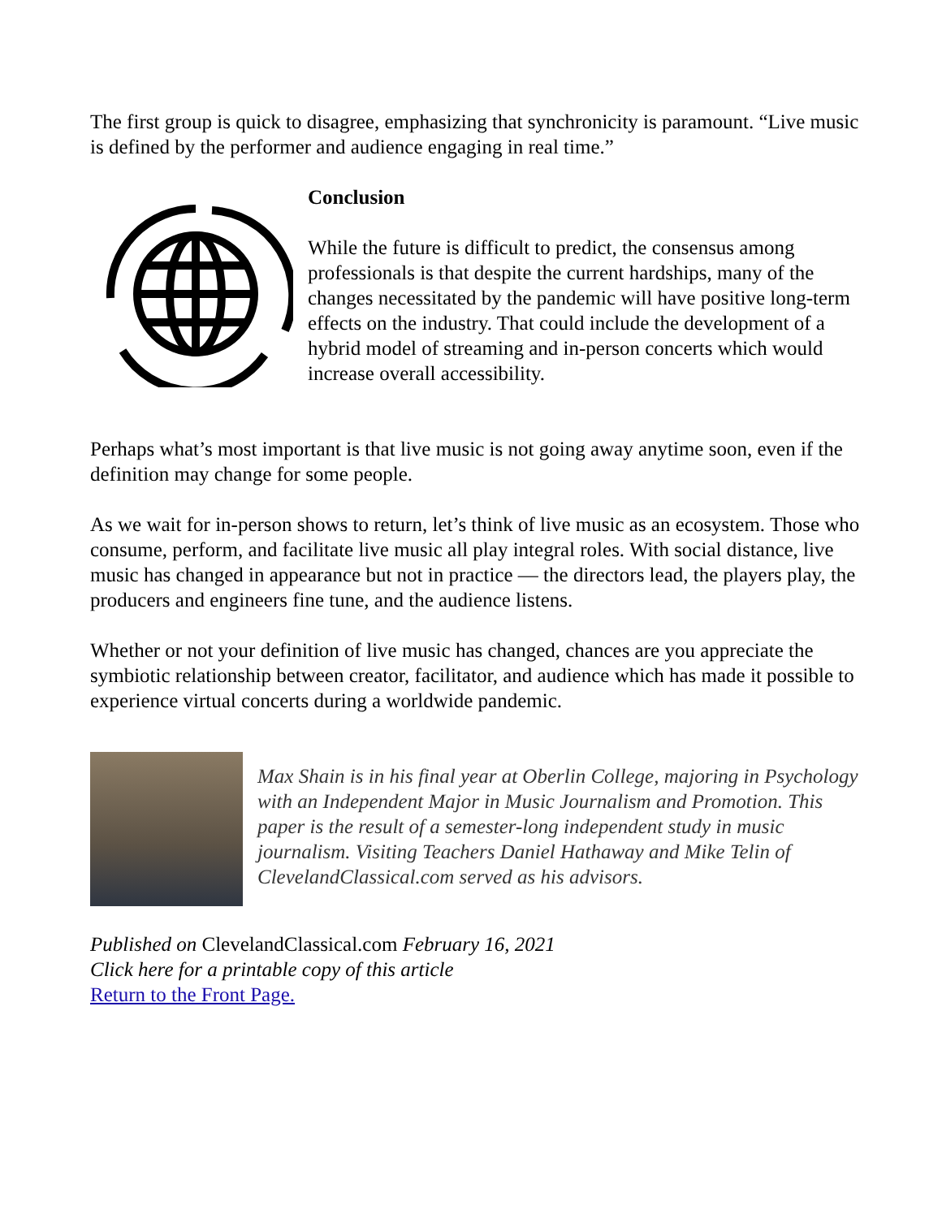The first group is quick to disagree, emphasizing that synchronicity is paramount. “Live music is defined by the performer and audience engaging in real time.”
Conclusion
While the future is difficult to predict, the consensus among professionals is that despite the current hardships, many of the changes necessitated by the pandemic will have positive long-term effects on the industry. That could include the development of a hybrid model of streaming and in-person concerts which would increase overall accessibility.
Perhaps what’s most important is that live music is not going away anytime soon, even if the definition may change for some people.
As we wait for in-person shows to return, let’s think of live music as an ecosystem. Those who consume, perform, and facilitate live music all play integral roles. With social distance, live music has changed in appearance but not in practice — the directors lead, the players play, the producers and engineers fine tune, and the audience listens.
Whether or not your definition of live music has changed, chances are you appreciate the symbiotic relationship between creator, facilitator, and audience which has made it possible to experience virtual concerts during a worldwide pandemic.
Max Shain is in his final year at Oberlin College, majoring in Psychology with an Independent Major in Music Journalism and Promotion. This paper is the result of a semester-long independent study in music journalism. Visiting Teachers Daniel Hathaway and Mike Telin of ClevelandClassical.com served as his advisors.
Published on ClevelandClassical.com February 16, 2021
Click here for a printable copy of this article
Return to the Front Page.